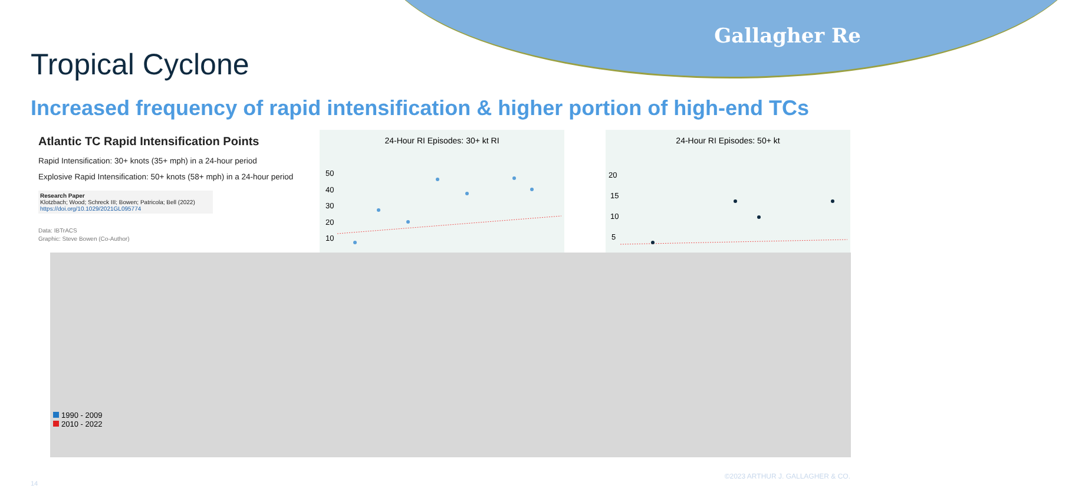Gallagher Re
Tropical Cyclone
Increased frequency of rapid intensification & higher portion of high-end TCs
Atlantic TC Rapid Intensification Points
Rapid Intensification: 30+ knots (35+ mph) in a 24-hour period
Explosive Rapid Intensification: 50+ knots (58+ mph) in a 24-hour period
Research Paper
Klotzbach; Wood; Schreck III; Bowen; Patricola; Bell (2022)
https://doi.org/10.1029/2021GL095774
Data: IBTrACS
Graphic: Steve Bowen (Co-Author)
24-Hour RI Episodes: 30+ kt RI
50
40
30
20
10
24-Hour RI Episodes: 50+ kt
20
15
10
5
1990 - 2009
2010 - 2022
©2023 ARTHUR J. GALLAGHER & CO.
14